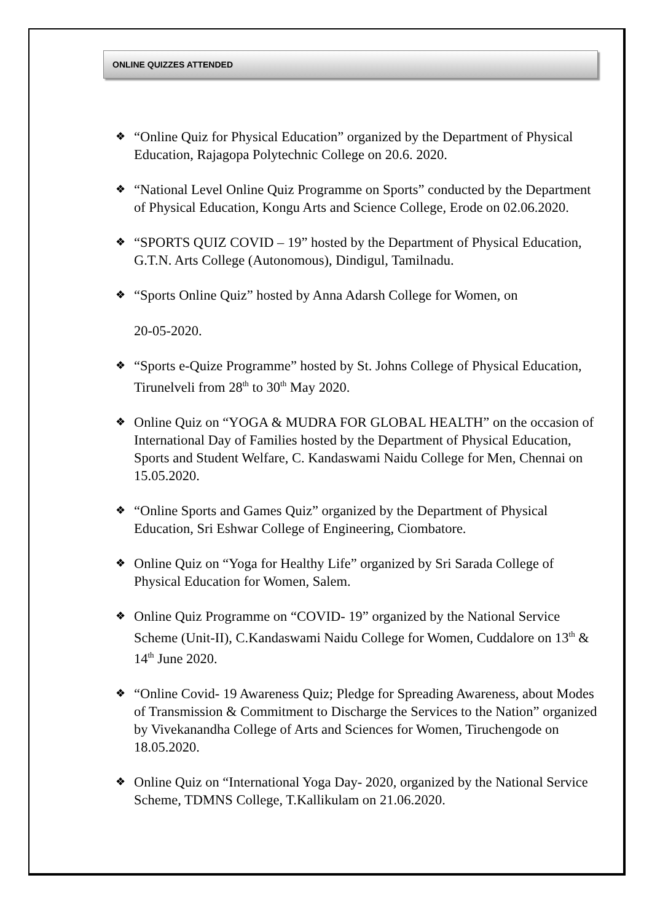ONLINE QUIZZES ATTENDED
❖ “Online Quiz for Physical Education” organized by the Department of Physical Education, Rajagopa Polytechnic College on 20.6. 2020.
❖ “National Level Online Quiz Programme on Sports” conducted by the Department of Physical Education, Kongu Arts and Science College, Erode on 02.06.2020.
❖ “SPORTS QUIZ COVID – 19” hosted by the Department of Physical Education, G.T.N. Arts College (Autonomous), Dindigul, Tamilnadu.
❖ “Sports Online Quiz” hosted by Anna Adarsh College for Women, on
20-05-2020.
❖ “Sports e-Quize Programme” hosted by St. Johns College of Physical Education, Tirunelveli from 28<sup>th</sup> to 30<sup>th</sup> May 2020.
❖ Online Quiz on “YOGA & MUDRA FOR GLOBAL HEALTH” on the occasion of International Day of Families hosted by the Department of Physical Education, Sports and Student Welfare, C. Kandaswami Naidu College for Men, Chennai on 15.05.2020.
❖ “Online Sports and Games Quiz” organized by the Department of Physical Education, Sri Eshwar College of Engineering, Ciombatore.
❖ Online Quiz on “Yoga for Healthy Life” organized by Sri Sarada College of Physical Education for Women, Salem.
❖ Online Quiz Programme on “COVID- 19” organized by the National Service Scheme (Unit-II), C.Kandaswami Naidu College for Women, Cuddalore on 13<sup>th</sup> & 14<sup>th</sup> June 2020.
❖ “Online Covid- 19 Awareness Quiz; Pledge for Spreading Awareness, about Modes of Transmission & Commitment to Discharge the Services to the Nation” organized by Vivekanandha College of Arts and Sciences for Women, Tiruchengode on 18.05.2020.
❖ Online Quiz on “International Yoga Day- 2020, organized by the National Service Scheme, TDMNS College, T.Kallikulam on 21.06.2020.